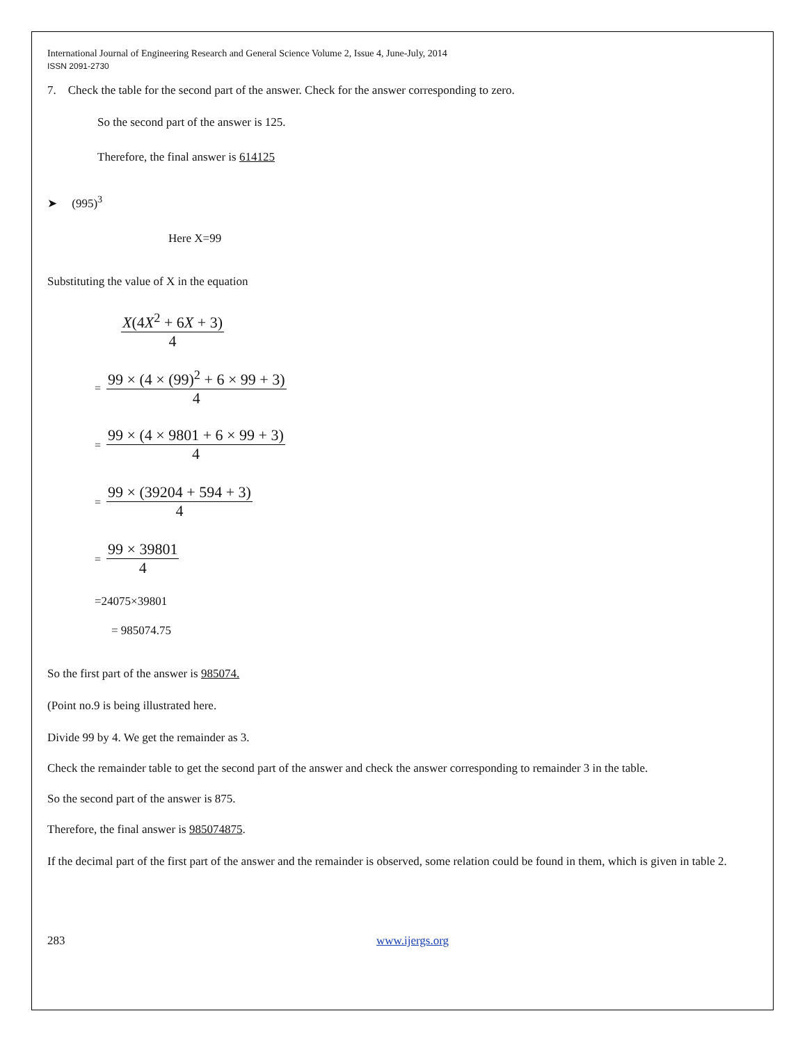International Journal of Engineering Research and General Science Volume 2, Issue 4, June-July, 2014
ISSN 2091-2730
7. Check the table for the second part of the answer. Check for the answer corresponding to zero.
So the second part of the answer is 125.
Therefore, the final answer is 614125
➤ (995)<sup>3</sup>
Here X=99
Substituting the value of X in the equation
X(4X<sup>2</sup> + 6X + 3)
4
=
99 × (4 × (99)<sup>2</sup> + 6 × 99 + 3)
4
=
99 × (4 × 9801 + 6 × 99 + 3)
4
=
99 × (39204 + 594 + 3)
4
=
99 × 39801
4
=24075×39801
= 985074.75
So the first part of the answer is 985074.
(Point no.9 is being illustrated here.
Divide 99 by 4. We get the remainder as 3.
Check the remainder table to get the second part of the answer and check the answer corresponding to remainder 3 in the table.
So the second part of the answer is 875.
Therefore, the final answer is 985074875.
If the decimal part of the first part of the answer and the remainder is observed, some relation could be found in them, which is given in table 2.
283 www.ijergs.org